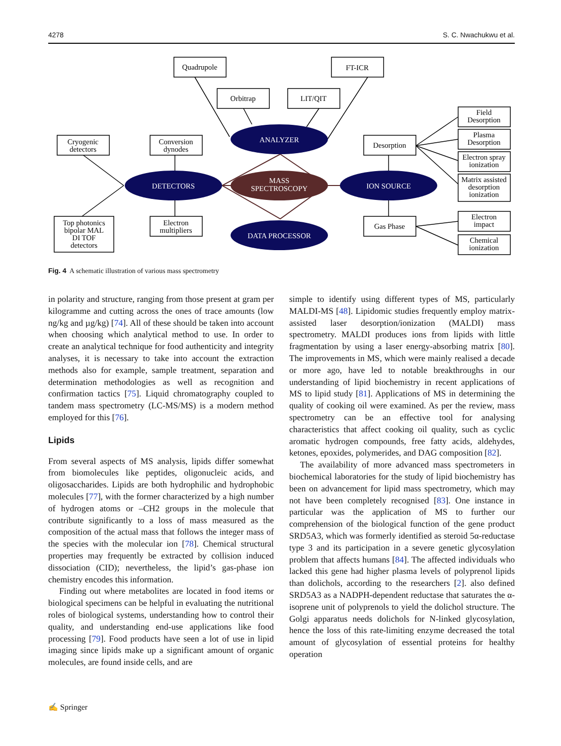4278 S. C. Nwachukwu et al.
ANALYZER
DETECTORS
ION SOURCE
DATA PROCESSOR
MASS
SPECTROSCOPY
Quadrupole
FT-ICR
Orbitrap
LIT/QIT
Cryogenic
detectors
Conversion
dynodes
Top photonics
bipolar MAL
DI TOF
detectors
Electron
multipliers
Desorption
Gas Phase
Field
Desorption
Plasma
Desorption
Electron spray
ionization
Matrix assisted
desorption
ionization
Electron
impact
Chemical
ionization
Fig. 4 A schematic illustration of various mass spectrometry
in polarity and structure, ranging from those present at gram per kilogramme and cutting across the ones of trace amounts (low ng/kg and µg/kg) [74]. All of these should be taken into account when choosing which analytical method to use. In order to create an analytical technique for food authenticity and integrity analyses, it is necessary to take into account the extraction methods also for example, sample treatment, separation and determination methodologies as well as recognition and confirmation tactics [75]. Liquid chromatography coupled to tandem mass spectrometry (LC-MS/MS) is a modern method employed for this [76].
Lipids
From several aspects of MS analysis, lipids differ somewhat from biomolecules like peptides, oligonucleic acids, and oligosaccharides. Lipids are both hydrophilic and hydrophobic molecules [77], with the former characterized by a high number of hydrogen atoms or –CH2 groups in the molecule that contribute significantly to a loss of mass measured as the composition of the actual mass that follows the integer mass of the species with the molecular ion [78]. Chemical structural properties may frequently be extracted by collision induced dissociation (CID); nevertheless, the lipid’s gas-phase ion chemistry encodes this information.
Finding out where metabolites are located in food items or biological specimens can be helpful in evaluating the nutritional roles of biological systems, understanding how to control their quality, and understanding end-use applications like food processing [79]. Food products have seen a lot of use in lipid imaging since lipids make up a significant amount of organic molecules, are found inside cells, and are
simple to identify using different types of MS, particularly MALDI-MS [48]. Lipidomic studies frequently employ matrix-assisted laser desorption/ionization (MALDI) mass spectrometry. MALDI produces ions from lipids with little fragmentation by using a laser energy-absorbing matrix [80]. The improvements in MS, which were mainly realised a decade or more ago, have led to notable breakthroughs in our understanding of lipid biochemistry in recent applications of MS to lipid study [81]. Applications of MS in determining the quality of cooking oil were examined. As per the review, mass spectrometry can be an effective tool for analysing characteristics that affect cooking oil quality, such as cyclic aromatic hydrogen compounds, free fatty acids, aldehydes, ketones, epoxides, polymerides, and DAG composition [82].
The availability of more advanced mass spectrometers in biochemical laboratories for the study of lipid biochemistry has been on advancement for lipid mass spectrometry, which may not have been completely recognised [83]. One instance in particular was the application of MS to further our comprehension of the biological function of the gene product SRD5A3, which was formerly identified as steroid 5α-reductase type 3 and its participation in a severe genetic glycosylation problem that affects humans [84]. The affected individuals who lacked this gene had higher plasma levels of polyprenol lipids than dolichols, according to the researchers [2]. also defined SRD5A3 as a NADPH-dependent reductase that saturates the α-isoprene unit of polyprenols to yield the dolichol structure. The Golgi apparatus needs dolichols for N-linked glycosylation, hence the loss of this rate-limiting enzyme decreased the total amount of glycosylation of essential proteins for healthy operation
✍ Springer